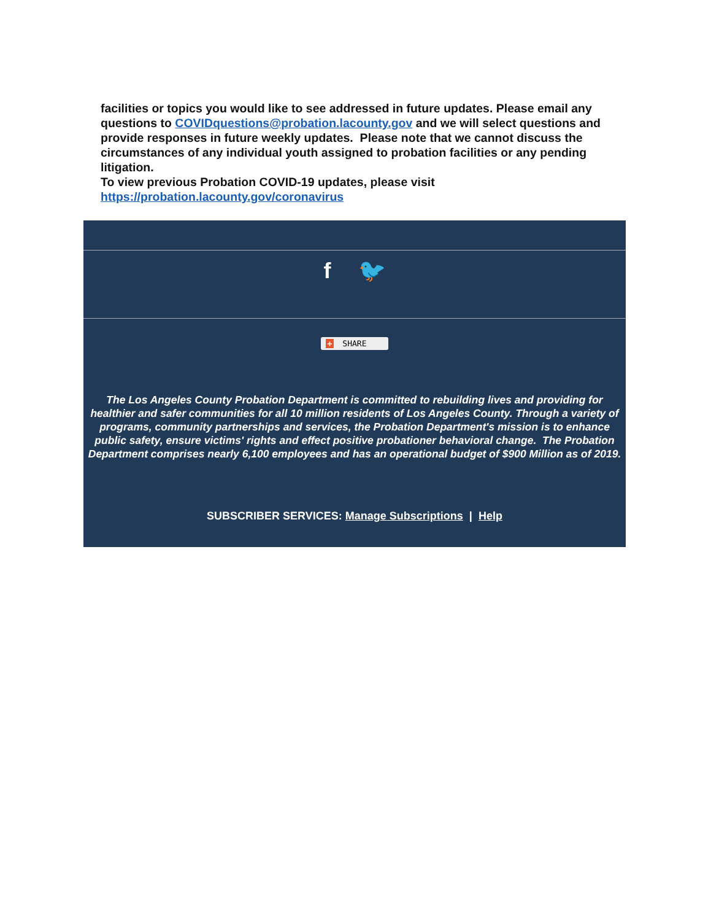facilities or topics you would like to see addressed in future updates. Please email any questions to COVIDquestions@probation.lacounty.gov and we will select questions and provide responses in future weekly updates. Please note that we cannot discuss the circumstances of any individual youth assigned to probation facilities or any pending litigation.
To view previous Probation COVID-19 updates, please visit https://probation.lacounty.gov/coronavirus
f 🐦
+ SHARE
The Los Angeles County Probation Department is committed to rebuilding lives and providing for healthier and safer communities for all 10 million residents of Los Angeles County. Through a variety of programs, community partnerships and services, the Probation Department's mission is to enhance public safety, ensure victims' rights and effect positive probationer behavioral change. The Probation Department comprises nearly 6,100 employees and has an operational budget of $900 Million as of 2019.
SUBSCRIBER SERVICES: Manage Subscriptions | Help